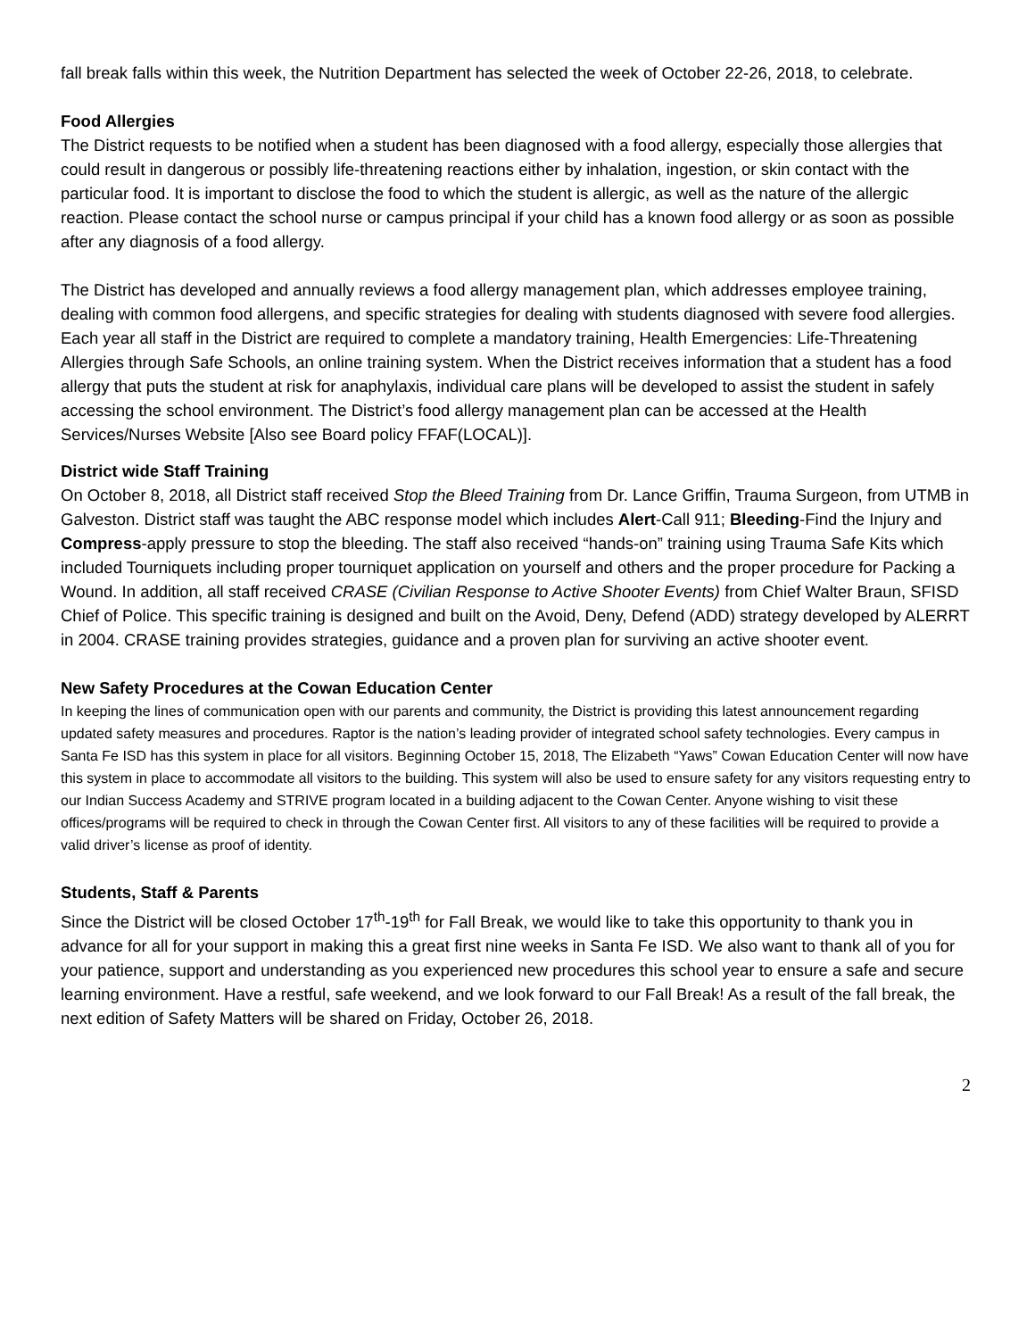fall break falls within this week, the Nutrition Department has selected the week of October 22-26, 2018, to celebrate.
Food Allergies
The District requests to be notified when a student has been diagnosed with a food allergy, especially those allergies that could result in dangerous or possibly life-threatening reactions either by inhalation, ingestion, or skin contact with the particular food. It is important to disclose the food to which the student is allergic, as well as the nature of the allergic reaction. Please contact the school nurse or campus principal if your child has a known food allergy or as soon as possible after any diagnosis of a food allergy.
The District has developed and annually reviews a food allergy management plan, which addresses employee training, dealing with common food allergens, and specific strategies for dealing with students diagnosed with severe food allergies. Each year all staff in the District are required to complete a mandatory training, Health Emergencies: Life-Threatening Allergies through Safe Schools, an online training system. When the District receives information that a student has a food allergy that puts the student at risk for anaphylaxis, individual care plans will be developed to assist the student in safely accessing the school environment. The District’s food allergy management plan can be accessed at the Health Services/Nurses Website [Also see Board policy FFAF(LOCAL)].
District wide Staff Training
On October 8, 2018, all District staff received Stop the Bleed Training from Dr. Lance Griffin, Trauma Surgeon, from UTMB in Galveston. District staff was taught the ABC response model which includes Alert-Call 911; Bleeding-Find the Injury and Compress-apply pressure to stop the bleeding. The staff also received “hands-on” training using Trauma Safe Kits which included Tourniquets including proper tourniquet application on yourself and others and the proper procedure for Packing a Wound. In addition, all staff received CRASE (Civilian Response to Active Shooter Events) from Chief Walter Braun, SFISD Chief of Police. This specific training is designed and built on the Avoid, Deny, Defend (ADD) strategy developed by ALERRT in 2004. CRASE training provides strategies, guidance and a proven plan for surviving an active shooter event.
New Safety Procedures at the Cowan Education Center
In keeping the lines of communication open with our parents and community, the District is providing this latest announcement regarding updated safety measures and procedures. Raptor is the nation’s leading provider of integrated school safety technologies. Every campus in Santa Fe ISD has this system in place for all visitors. Beginning October 15, 2018, The Elizabeth “Yaws” Cowan Education Center will now have this system in place to accommodate all visitors to the building. This system will also be used to ensure safety for any visitors requesting entry to our Indian Success Academy and STRIVE program located in a building adjacent to the Cowan Center. Anyone wishing to visit these offices/programs will be required to check in through the Cowan Center first. All visitors to any of these facilities will be required to provide a valid driver’s license as proof of identity.
Students, Staff & Parents
Since the District will be closed October 17<sup>th</sup>-19<sup>th</sup> for Fall Break, we would like to take this opportunity to thank you in advance for all for your support in making this a great first nine weeks in Santa Fe ISD. We also want to thank all of you for your patience, support and understanding as you experienced new procedures this school year to ensure a safe and secure learning environment. Have a restful, safe weekend, and we look forward to our Fall Break! As a result of the fall break, the next edition of Safety Matters will be shared on Friday, October 26, 2018.
2